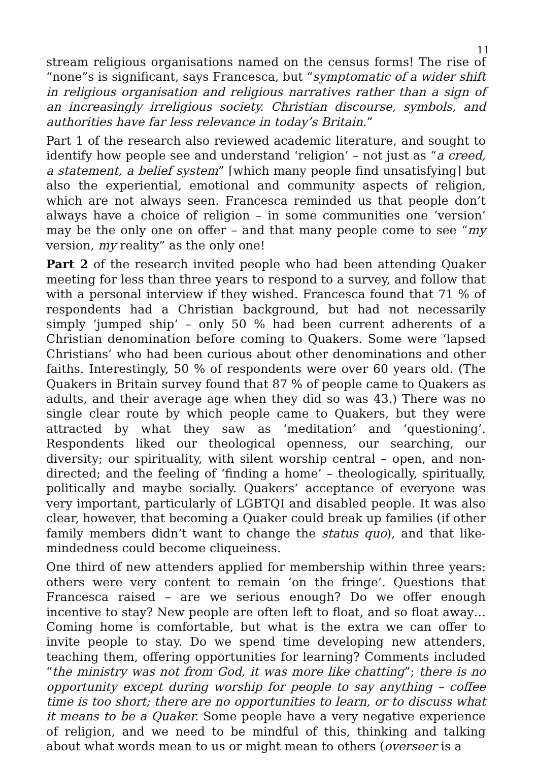11
stream religious organisations named on the census forms! The rise of “none”s is significant, says Francesca, but “symptomatic of a wider shift in religious organisation and religious narratives rather than a sign of an increasingly irreligious society. Christian discourse, symbols, and authorities have far less relevance in today’s Britain.”
Part 1 of the research also reviewed academic literature, and sought to identify how people see and understand ‘religion’ – not just as “a creed, a statement, a belief system” [which many people find unsatisfying] but also the experiential, emotional and community aspects of religion, which are not always seen. Francesca reminded us that people don’t always have a choice of religion – in some communities one ‘version’ may be the only one on offer – and that many people come to see “my version, my reality” as the only one!
Part 2 of the research invited people who had been attending Quaker meeting for less than three years to respond to a survey, and follow that with a personal interview if they wished. Francesca found that 71 % of respondents had a Christian background, but had not necessarily simply ‘jumped ship’ – only 50 % had been current adherents of a Christian denomination before coming to Quakers. Some were ‘lapsed Christians’ who had been curious about other denominations and other faiths. Interestingly, 50 % of respondents were over 60 years old. (The Quakers in Britain survey found that 87 % of people came to Quakers as adults, and their average age when they did so was 43.) There was no single clear route by which people came to Quakers, but they were attracted by what they saw as ‘meditation’ and ‘questioning’. Respondents liked our theological openness, our searching, our diversity; our spirituality, with silent worship central – open, and non-directed; and the feeling of ‘finding a home’ – theologically, spiritually, politically and maybe socially. Quakers’ acceptance of everyone was very important, particularly of LGBTQI and disabled people. It was also clear, however, that becoming a Quaker could break up families (if other family members didn’t want to change the status quo), and that like-mindedness could become cliqueiness.
One third of new attenders applied for membership within three years: others were very content to remain ‘on the fringe’. Questions that Francesca raised – are we serious enough? Do we offer enough incentive to stay? New people are often left to float, and so float away… Coming home is comfortable, but what is the extra we can offer to invite people to stay. Do we spend time developing new attenders, teaching them, offering opportunities for learning? Comments included “the ministry was not from God, it was more like chatting”; there is no opportunity except during worship for people to say anything – coffee time is too short; there are no opportunities to learn, or to discuss what it means to be a Quaker. Some people have a very negative experience of religion, and we need to be mindful of this, thinking and talking about what words mean to us or might mean to others (overseer is a